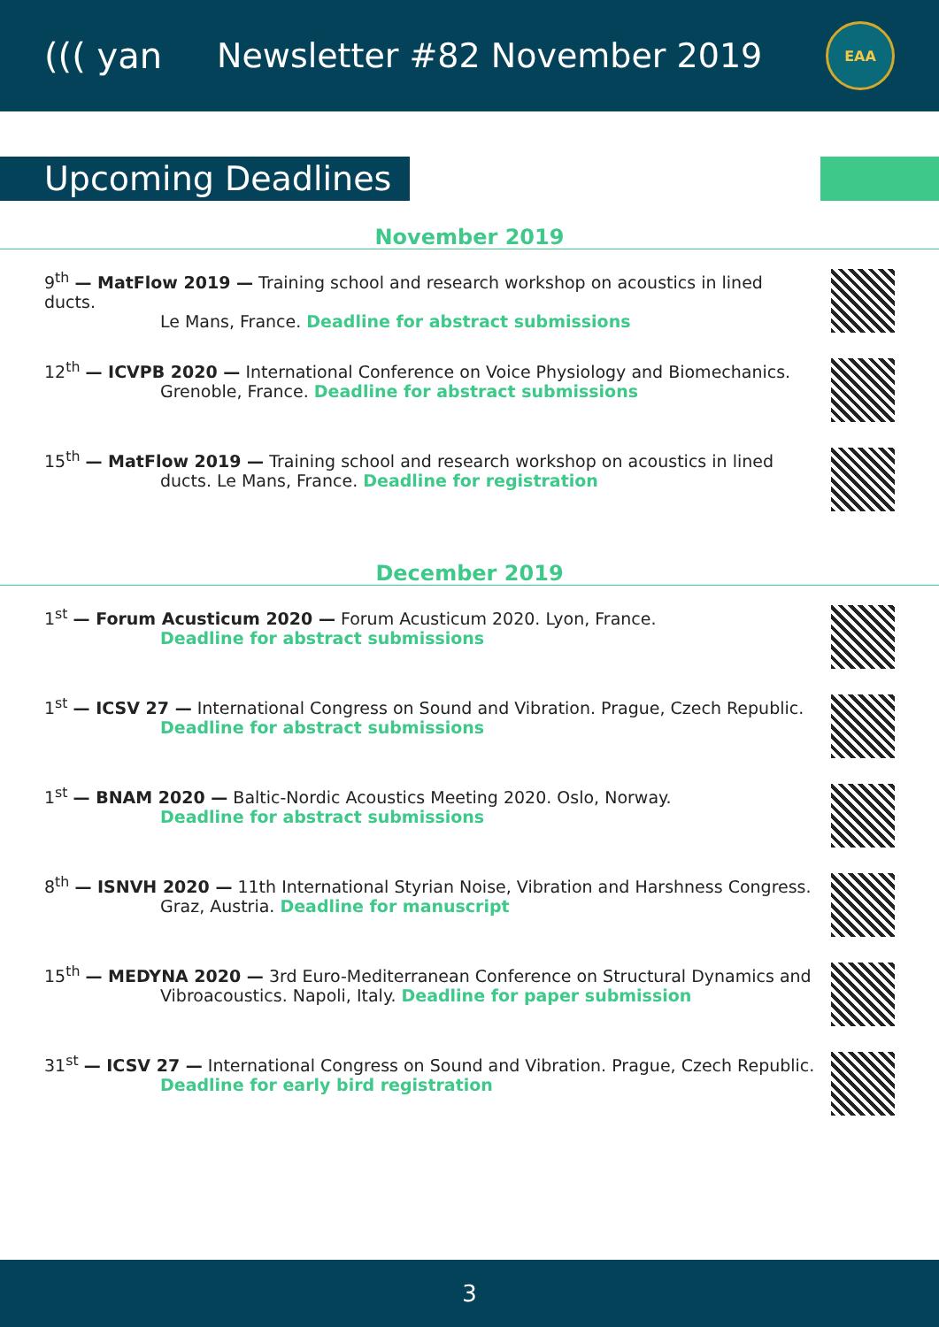((( yan Newsletter #82 November 2019
EAA
Upcoming Deadlines
November 2019
9<sup>th</sup> — MatFlow 2019 — Training school and research workshop on acoustics in lined ducts.
Le Mans, France. Deadline for abstract submissions
12<sup>th</sup> — ICVPB 2020 — International Conference on Voice Physiology and Biomechanics.
Grenoble, France. Deadline for abstract submissions
15<sup>th</sup> — MatFlow 2019 — Training school and research workshop on acoustics in lined
ducts. Le Mans, France. Deadline for registration
December 2019
1<sup>st</sup> — Forum Acusticum 2020 — Forum Acusticum 2020. Lyon, France.
Deadline for abstract submissions
1<sup>st</sup> — ICSV 27 — International Congress on Sound and Vibration. Prague, Czech Republic.
Deadline for abstract submissions
1<sup>st</sup> — BNAM 2020 — Baltic-Nordic Acoustics Meeting 2020. Oslo, Norway.
Deadline for abstract submissions
8<sup>th</sup> — ISNVH 2020 — 11th International Styrian Noise, Vibration and Harshness Congress.
Graz, Austria. Deadline for manuscript
15<sup>th</sup> — MEDYNA 2020 — 3rd Euro-Mediterranean Conference on Structural Dynamics and
Vibroacoustics. Napoli, Italy. Deadline for paper submission
31<sup>st</sup> — ICSV 27 — International Congress on Sound and Vibration. Prague, Czech Republic.
Deadline for early bird registration
3